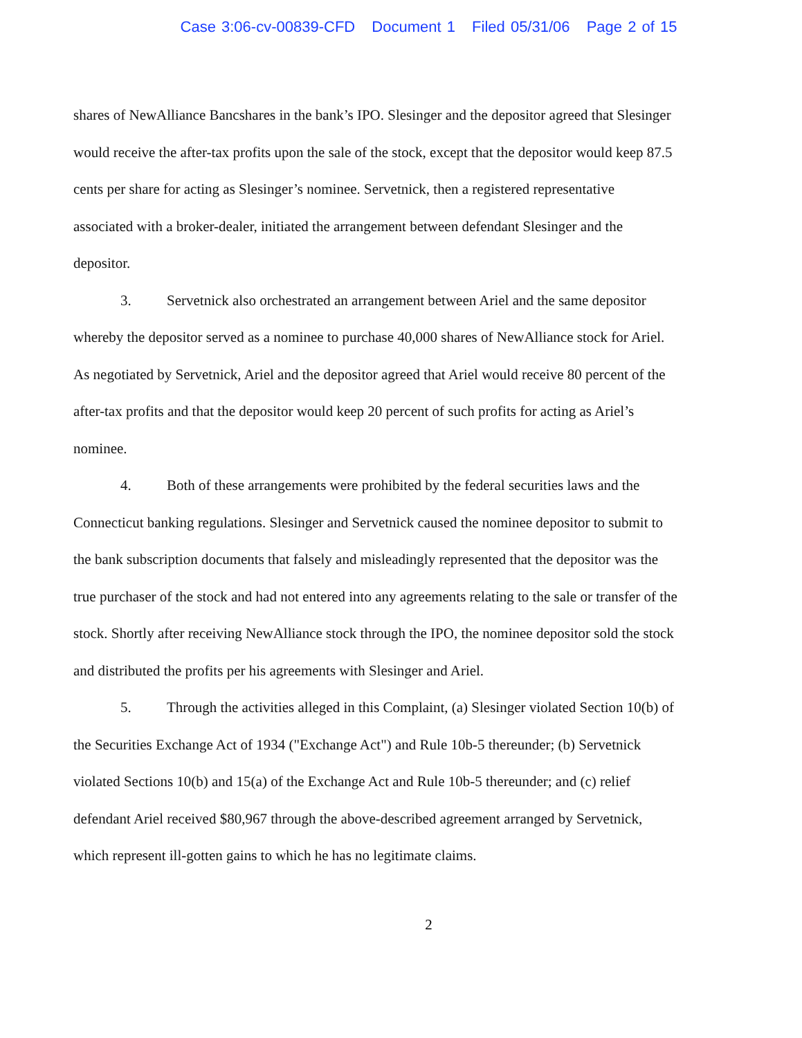Case 3:06-cv-00839-CFD Document 1 Filed 05/31/06 Page 2 of 15
shares of NewAlliance Bancshares in the bank’s IPO. Slesinger and the depositor agreed that Slesinger would receive the after-tax profits upon the sale of the stock, except that the depositor would keep 87.5 cents per share for acting as Slesinger’s nominee. Servetnick, then a registered representative associated with a broker-dealer, initiated the arrangement between defendant Slesinger and the depositor.
3. Servetnick also orchestrated an arrangement between Ariel and the same depositor whereby the depositor served as a nominee to purchase 40,000 shares of NewAlliance stock for Ariel. As negotiated by Servetnick, Ariel and the depositor agreed that Ariel would receive 80 percent of the after-tax profits and that the depositor would keep 20 percent of such profits for acting as Ariel’s nominee.
4. Both of these arrangements were prohibited by the federal securities laws and the Connecticut banking regulations. Slesinger and Servetnick caused the nominee depositor to submit to the bank subscription documents that falsely and misleadingly represented that the depositor was the true purchaser of the stock and had not entered into any agreements relating to the sale or transfer of the stock. Shortly after receiving NewAlliance stock through the IPO, the nominee depositor sold the stock and distributed the profits per his agreements with Slesinger and Ariel.
5. Through the activities alleged in this Complaint, (a) Slesinger violated Section 10(b) of the Securities Exchange Act of 1934 ("Exchange Act") and Rule 10b-5 thereunder; (b) Servetnick violated Sections 10(b) and 15(a) of the Exchange Act and Rule 10b-5 thereunder; and (c) relief defendant Ariel received $80,967 through the above-described agreement arranged by Servetnick, which represent ill-gotten gains to which he has no legitimate claims.
2